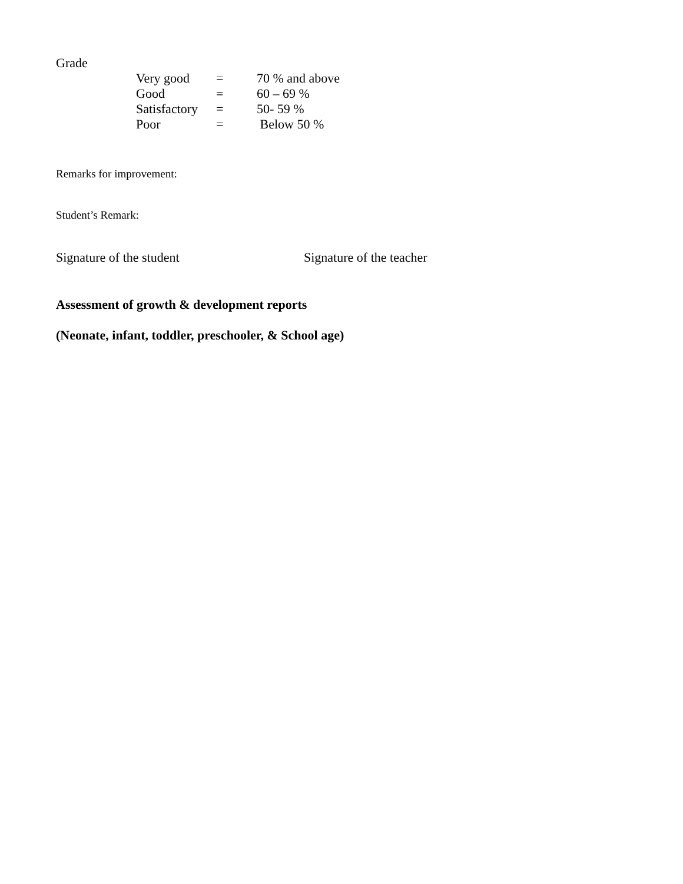Grade
| Very good | = | 70 % and above |
| Good | = | 60 – 69 % |
| Satisfactory | = | 50- 59 % |
| Poor | = | Below 50 % |
Remarks for improvement:
Student’s Remark:
Signature of the student Signature of the teacher
Assessment of growth & development reports
(Neonate, infant, toddler, preschooler, & School age)